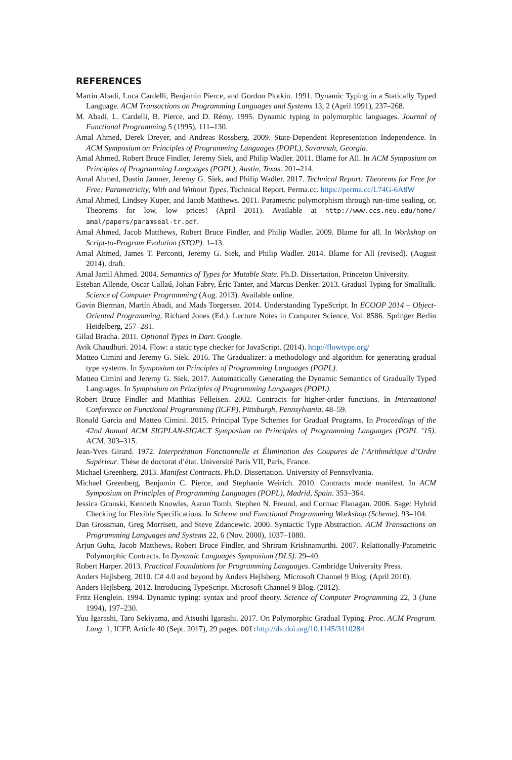REFERENCES
Martín Abadi, Luca Cardelli, Benjamin Pierce, and Gordon Plotkin. 1991. Dynamic Typing in a Statically Typed Language. ACM Transactions on Programming Languages and Systems 13, 2 (April 1991), 237–268.
M. Abadi, L. Cardelli, B. Pierce, and D. Rémy. 1995. Dynamic typing in polymorphic languages. Journal of Functional Programming 5 (1995), 111–130.
Amal Ahmed, Derek Dreyer, and Andreas Rossberg. 2009. State-Dependent Representation Independence. In ACM Symposium on Principles of Programming Languages (POPL), Savannah, Georgia.
Amal Ahmed, Robert Bruce Findler, Jeremy Siek, and Philip Wadler. 2011. Blame for All. In ACM Symposium on Principles of Programming Languages (POPL), Austin, Texas. 201–214.
Amal Ahmed, Dustin Jamner, Jeremy G. Siek, and Philip Wadler. 2017. Technical Report: Theorems for Free for Free: Parametricity, With and Without Types. Technical Report. Perma.cc. https://perma.cc/L74G-6A8W
Amal Ahmed, Lindsey Kuper, and Jacob Matthews. 2011. Parametric polymorphism through run-time sealing, or, Theorems for low, low prices! (April 2011). Available at http://www.ccs.neu.edu/home/ amal/papers/paramseal-tr.pdf.
Amal Ahmed, Jacob Matthews, Robert Bruce Findler, and Philip Wadler. 2009. Blame for all. In Workshop on Script-to-Program Evolution (STOP). 1–13.
Amal Ahmed, James T. Perconti, Jeremy G. Siek, and Philip Wadler. 2014. Blame for All (revised). (August 2014). draft.
Amal Jamil Ahmed. 2004. Semantics of Types for Mutable State. Ph.D. Dissertation. Princeton University.
Esteban Allende, Oscar Callaú, Johan Fabry, Éric Tanter, and Marcus Denker. 2013. Gradual Typing for Smalltalk. Science of Computer Programming (Aug. 2013). Available online.
Gavin Bierman, Martín Abadi, and Mads Torgersen. 2014. Understanding TypeScript. In ECOOP 2014 – Object-Oriented Programming, Richard Jones (Ed.). Lecture Notes in Computer Science, Vol. 8586. Springer Berlin Heidelberg, 257–281.
Gilad Bracha. 2011. Optional Types in Dart. Google.
Avik Chaudhuri. 2014. Flow: a static type checker for JavaScript. (2014). http://flowtype.org/
Matteo Cimini and Jeremy G. Siek. 2016. The Gradualizer: a methodology and algorithm for generating gradual type systems. In Symposium on Principles of Programming Languages (POPL).
Matteo Cimini and Jeremy G. Siek. 2017. Automatically Generating the Dynamic Semantics of Gradually Typed Languages. In Symposium on Principles of Programming Languages (POPL).
Robert Bruce Findler and Matthias Felleisen. 2002. Contracts for higher-order functions. In International Conference on Functional Programming (ICFP), Pittsburgh, Pennsylvania. 48–59.
Ronald Garcia and Matteo Cimini. 2015. Principal Type Schemes for Gradual Programs. In Proceedings of the 42nd Annual ACM SIGPLAN-SIGACT Symposium on Principles of Programming Languages (POPL ’15). ACM, 303–315.
Jean-Yves Girard. 1972. Interprétation Fonctionnelle et Élimination des Coupures de l’Arithmétique d’Ordre Supérieur. Thèse de doctorat d’état. Université Paris VII, Paris, France.
Michael Greenberg. 2013. Manifest Contracts. Ph.D. Dissertation. University of Pennsylvania.
Michael Greenberg, Benjamin C. Pierce, and Stephanie Weirich. 2010. Contracts made manifest. In ACM Symposium on Principles of Programming Languages (POPL), Madrid, Spain. 353–364.
Jessica Gronski, Kenneth Knowles, Aaron Tomb, Stephen N. Freund, and Cormac Flanagan. 2006. Sage: Hybrid Checking for Flexible Specifications. In Scheme and Functional Programming Workshop (Scheme). 93–104.
Dan Grossman, Greg Morrisett, and Steve Zdancewic. 2000. Syntactic Type Abstraction. ACM Transactions on Programming Languages and Systems 22, 6 (Nov. 2000), 1037–1080.
Arjun Guha, Jacob Matthews, Robert Bruce Findler, and Shriram Krishnamurthi. 2007. Relationally-Parametric Polymorphic Contracts. In Dynamic Languages Symposium (DLS). 29–40.
Robert Harper. 2013. Practical Foundations for Programming Languages. Cambridge University Press.
Anders Hejlsberg. 2010. C# 4.0 and beyond by Anders Hejlsberg. Microsoft Channel 9 Blog. (April 2010).
Anders Hejlsberg. 2012. Introducing TypeScript. Microsoft Channel 9 Blog. (2012).
Fritz Henglein. 1994. Dynamic typing: syntax and proof theory. Science of Computer Programming 22, 3 (June 1994), 197–230.
Yuu Igarashi, Taro Sekiyama, and Atsushi Igarashi. 2017. On Polymorphic Gradual Typing. Proc. ACM Program. Lang. 1, ICFP, Article 40 (Sept. 2017), 29 pages. DOI:http://dx.doi.org/10.1145/3110284